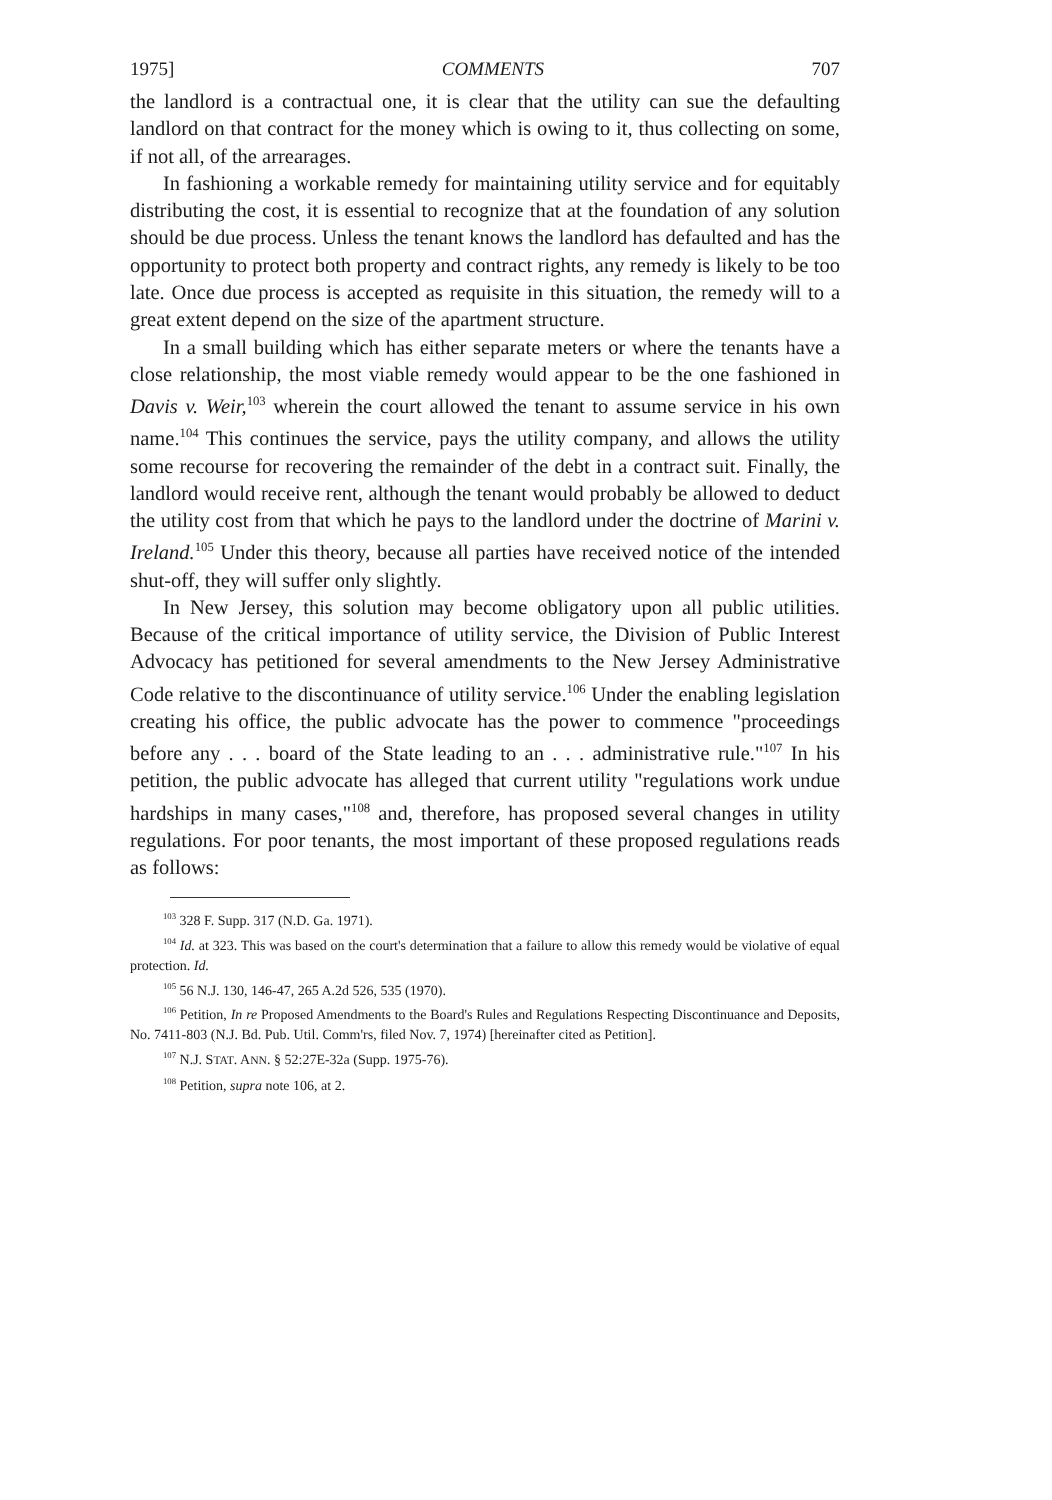1975] COMMENTS 707
the landlord is a contractual one, it is clear that the utility can sue the defaulting landlord on that contract for the money which is owing to it, thus collecting on some, if not all, of the arrearages.
In fashioning a workable remedy for maintaining utility service and for equitably distributing the cost, it is essential to recognize that at the foundation of any solution should be due process. Unless the tenant knows the landlord has defaulted and has the opportunity to protect both property and contract rights, any remedy is likely to be too late. Once due process is accepted as requisite in this situation, the remedy will to a great extent depend on the size of the apartment structure.
In a small building which has either separate meters or where the tenants have a close relationship, the most viable remedy would appear to be the one fashioned in Davis v. Weir,<sup>103</sup> wherein the court allowed the tenant to assume service in his own name.<sup>104</sup> This continues the service, pays the utility company, and allows the utility some recourse for recovering the remainder of the debt in a contract suit. Finally, the landlord would receive rent, although the tenant would probably be allowed to deduct the utility cost from that which he pays to the landlord under the doctrine of Marini v. Ireland.<sup>105</sup> Under this theory, because all parties have received notice of the intended shut-off, they will suffer only slightly.
In New Jersey, this solution may become obligatory upon all public utilities. Because of the critical importance of utility service, the Division of Public Interest Advocacy has petitioned for several amendments to the New Jersey Administrative Code relative to the discontinuance of utility service.<sup>106</sup> Under the enabling legislation creating his office, the public advocate has the power to commence "proceedings before any . . . board of the State leading to an . . . administrative rule."<sup>107</sup> In his petition, the public advocate has alleged that current utility "regulations work undue hardships in many cases,"<sup>108</sup> and, therefore, has proposed several changes in utility regulations. For poor tenants, the most important of these proposed regulations reads as follows:
<sup>103</sup> 328 F. Supp. 317 (N.D. Ga. 1971).
<sup>104</sup> Id. at 323. This was based on the court's determination that a failure to allow this remedy would be violative of equal protection. Id.
<sup>105</sup> 56 N.J. 130, 146-47, 265 A.2d 526, 535 (1970).
<sup>106</sup> Petition, In re Proposed Amendments to the Board's Rules and Regulations Respecting Discontinuance and Deposits, No. 7411-803 (N.J. Bd. Pub. Util. Comm'rs, filed Nov. 7, 1974) [hereinafter cited as Petition].
<sup>107</sup> N.J. STAT. ANN. § 52:27E-32a (Supp. 1975-76).
<sup>108</sup> Petition, supra note 106, at 2.